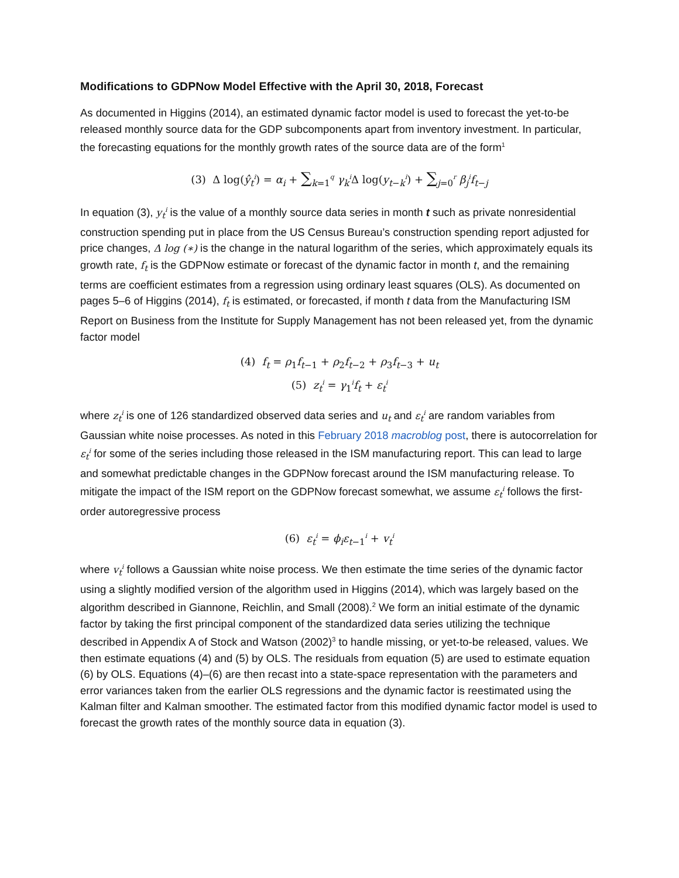Modifications to GDPNow Model Effective with the April 30, 2018, Forecast
As documented in Higgins (2014), an estimated dynamic factor model is used to forecast the yet-to-be released monthly source data for the GDP subcomponents apart from inventory investment. In particular, the forecasting equations for the monthly growth rates of the source data are of the form<sup>1</sup>
(3) Δ log(ŷ<sub>t</sub><sup>i</sup>) = α<sub>i</sub> + ∑<sub>k=1</sub><sup>q</sup> γ<sub>k</sub><sup>i</sup> Δ log(y<sub>t−k</sub><sup>i</sup>) + ∑<sub>j=0</sub><sup>r</sup> β<sub>j</sub><sup>i</sup>f<sub>t−j</sub>
In equation (3), y<sub>t</sub><sup>i</sup> is the value of a monthly source data series in month t such as private nonresidential construction spending put in place from the US Census Bureau’s construction spending report adjusted for price changes, Δ log (∗) is the change in the natural logarithm of the series, which approximately equals its growth rate, f<sub>t</sub> is the GDPNow estimate or forecast of the dynamic factor in month t, and the remaining terms are coefficient estimates from a regression using ordinary least squares (OLS). As documented on pages 5–6 of Higgins (2014), f<sub>t</sub> is estimated, or forecasted, if month t data from the Manufacturing ISM Report on Business from the Institute for Supply Management has not been released yet, from the dynamic factor model
(4) f<sub>t</sub> = ρ<sub>1</sub>f<sub>t−1</sub> + ρ<sub>2</sub>f<sub>t−2</sub> + ρ<sub>3</sub>f<sub>t−3</sub> + u<sub>t</sub>
(5) z<sub>t</sub><sup>i</sup> = γ<sub>1</sub><sup>i</sup>f<sub>t</sub> + ε<sub>t</sub><sup>i</sup>
where z<sub>t</sub><sup>i</sup> is one of 126 standardized observed data series and u<sub>t</sub> and ε<sub>t</sub><sup>i</sup> are random variables from Gaussian white noise processes. As noted in this February 2018 macroblog post, there is autocorrelation for ε<sub>t</sub><sup>i</sup> for some of the series including those released in the ISM manufacturing report. This can lead to large and somewhat predictable changes in the GDPNow forecast around the ISM manufacturing release. To mitigate the impact of the ISM report on the GDPNow forecast somewhat, we assume ε<sub>t</sub><sup>i</sup> follows the first-order autoregressive process
(6) ε<sub>t</sub><sup>i</sup> = ϕ<sub>i</sub>ε<sub>t−1</sub><sup>i</sup> + v<sub>t</sub><sup>i</sup>
where v<sub>t</sub><sup>i</sup> follows a Gaussian white noise process. We then estimate the time series of the dynamic factor using a slightly modified version of the algorithm used in Higgins (2014), which was largely based on the algorithm described in Giannone, Reichlin, and Small (2008).<sup>2</sup> We form an initial estimate of the dynamic factor by taking the first principal component of the standardized data series utilizing the technique described in Appendix A of Stock and Watson (2002)<sup>3</sup> to handle missing, or yet-to-be released, values. We then estimate equations (4) and (5) by OLS. The residuals from equation (5) are used to estimate equation (6) by OLS. Equations (4)–(6) are then recast into a state-space representation with the parameters and error variances taken from the earlier OLS regressions and the dynamic factor is reestimated using the Kalman filter and Kalman smoother. The estimated factor from this modified dynamic factor model is used to forecast the growth rates of the monthly source data in equation (3).